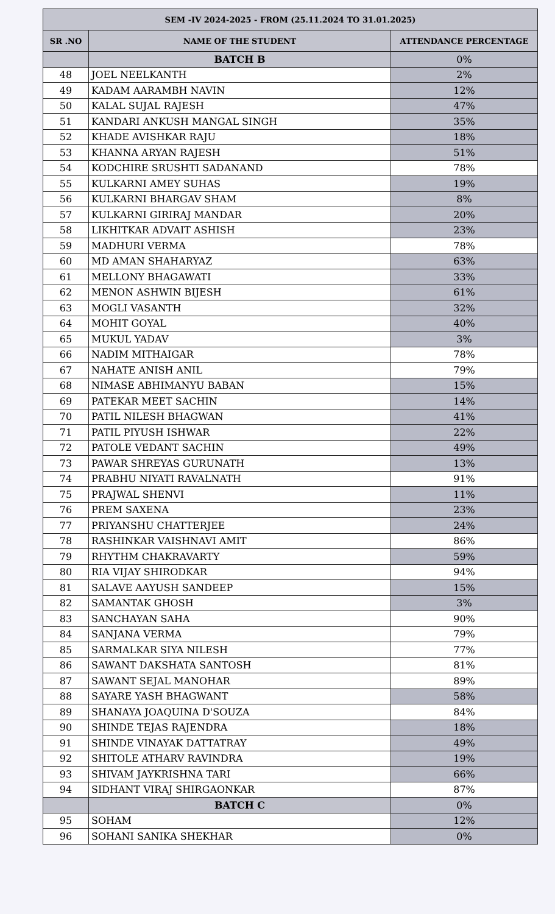| SEM -IV 2024-2025 - FROM (25.11.2024 TO 31.01.2025) | | |
| --- | --- | --- |
| SR .NO | NAME OF THE STUDENT | ATTENDANCE PERCENTAGE |
| | BATCH B | 0% |
| 48 | JOEL NEELKANTH | 2% |
| 49 | KADAM AARAMBH NAVIN | 12% |
| 50 | KALAL SUJAL RAJESH | 47% |
| 51 | KANDARI ANKUSH MANGAL SINGH | 35% |
| 52 | KHADE AVISHKAR RAJU | 18% |
| 53 | KHANNA ARYAN RAJESH | 51% |
| 54 | KODCHIRE SRUSHTI SADANAND | 78% |
| 55 | KULKARNI AMEY SUHAS | 19% |
| 56 | KULKARNI BHARGAV SHAM | 8% |
| 57 | KULKARNI GIRIRAJ MANDAR | 20% |
| 58 | LIKHITKAR ADVAIT ASHISH | 23% |
| 59 | MADHURI VERMA | 78% |
| 60 | MD AMAN SHAHARYAZ | 63% |
| 61 | MELLONY BHAGAWATI | 33% |
| 62 | MENON ASHWIN BIJESH | 61% |
| 63 | MOGLI VASANTH | 32% |
| 64 | MOHIT GOYAL | 40% |
| 65 | MUKUL YADAV | 3% |
| 66 | NADIM MITHAIGAR | 78% |
| 67 | NAHATE ANISH ANIL | 79% |
| 68 | NIMASE ABHIMANYU BABAN | 15% |
| 69 | PATEKAR MEET SACHIN | 14% |
| 70 | PATIL NILESH BHAGWAN | 41% |
| 71 | PATIL PIYUSH ISHWAR | 22% |
| 72 | PATOLE VEDANT SACHIN | 49% |
| 73 | PAWAR SHREYAS GURUNATH | 13% |
| 74 | PRABHU NIYATI RAVALNATH | 91% |
| 75 | PRAJWAL SHENVI | 11% |
| 76 | PREM SAXENA | 23% |
| 77 | PRIYANSHU CHATTERJEE | 24% |
| 78 | RASHINKAR VAISHNAVI AMIT | 86% |
| 79 | RHYTHM CHAKRAVARTY | 59% |
| 80 | RIA VIJAY SHIRODKAR | 94% |
| 81 | SALAVE AAYUSH SANDEEP | 15% |
| 82 | SAMANTAK GHOSH | 3% |
| 83 | SANCHAYAN SAHA | 90% |
| 84 | SANJANA VERMA | 79% |
| 85 | SARMALKAR SIYA NILESH | 77% |
| 86 | SAWANT DAKSHATA SANTOSH | 81% |
| 87 | SAWANT SEJAL MANOHAR | 89% |
| 88 | SAYARE YASH BHAGWANT | 58% |
| 89 | SHANAYA JOAQUINA D'SOUZA | 84% |
| 90 | SHINDE TEJAS RAJENDRA | 18% |
| 91 | SHINDE VINAYAK DATTATRAY | 49% |
| 92 | SHITOLE ATHARV RAVINDRA | 19% |
| 93 | SHIVAM JAYKRISHNA TARI | 66% |
| 94 | SIDHANT VIRAJ SHIRGAONKAR | 87% |
| | BATCH C | 0% |
| 95 | SOHAM | 12% |
| 96 | SOHANI SANIKA SHEKHAR | 0% |